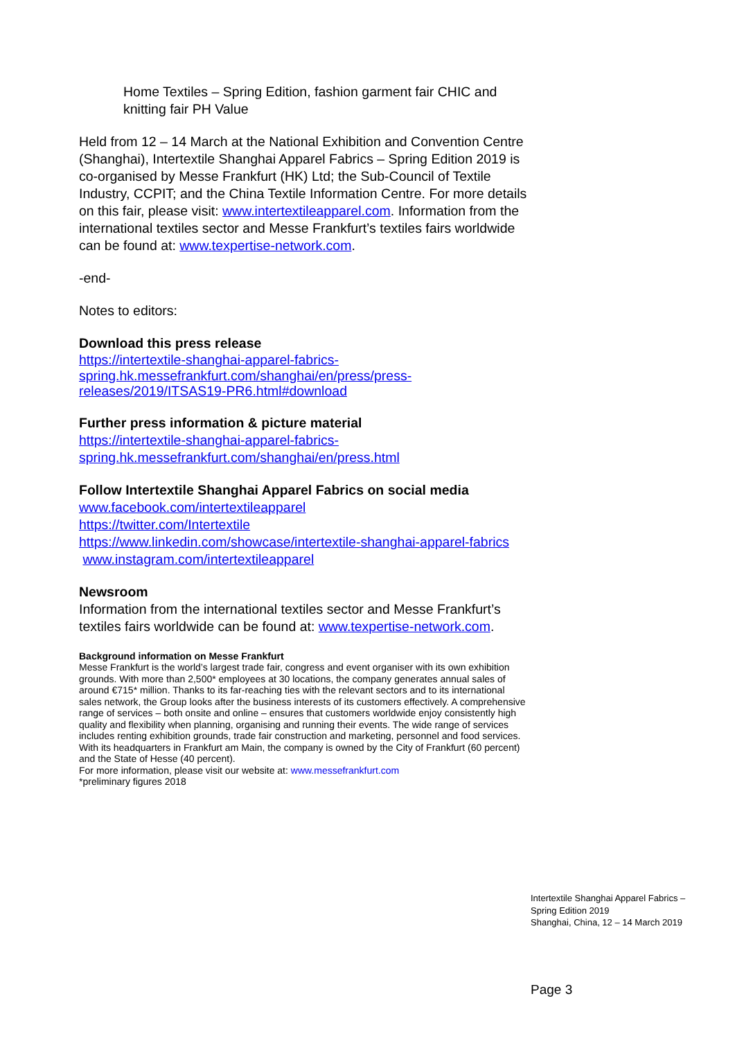Home Textiles – Spring Edition, fashion garment fair CHIC and knitting fair PH Value
Held from 12 – 14 March at the National Exhibition and Convention Centre (Shanghai), Intertextile Shanghai Apparel Fabrics – Spring Edition 2019 is co-organised by Messe Frankfurt (HK) Ltd; the Sub-Council of Textile Industry, CCPIT; and the China Textile Information Centre. For more details on this fair, please visit: www.intertextileapparel.com. Information from the international textiles sector and Messe Frankfurt’s textiles fairs worldwide can be found at: www.texpertise-network.com.
-end-
Notes to editors:
Download this press release
https://intertextile-shanghai-apparel-fabrics-spring.hk.messefrankfurt.com/shanghai/en/press/press-releases/2019/ITSAS19-PR6.html#download
Further press information & picture material
https://intertextile-shanghai-apparel-fabrics-spring.hk.messefrankfurt.com/shanghai/en/press.html
Follow Intertextile Shanghai Apparel Fabrics on social media
www.facebook.com/intertextileapparel
https://twitter.com/Intertextile
https://www.linkedin.com/showcase/intertextile-shanghai-apparel-fabrics
www.instagram.com/intertextileapparel
Newsroom
Information from the international textiles sector and Messe Frankfurt’s textiles fairs worldwide can be found at: www.texpertise-network.com.
Background information on Messe Frankfurt
Messe Frankfurt is the world’s largest trade fair, congress and event organiser with its own exhibition grounds. With more than 2,500* employees at 30 locations, the company generates annual sales of around €715* million. Thanks to its far-reaching ties with the relevant sectors and to its international sales network, the Group looks after the business interests of its customers effectively. A comprehensive range of services – both onsite and online – ensures that customers worldwide enjoy consistently high quality and flexibility when planning, organising and running their events. The wide range of services includes renting exhibition grounds, trade fair construction and marketing, personnel and food services. With its headquarters in Frankfurt am Main, the company is owned by the City of Frankfurt (60 percent) and the State of Hesse (40 percent).
For more information, please visit our website at: www.messefrankfurt.com
*preliminary figures 2018
Intertextile Shanghai Apparel Fabrics –
Spring Edition 2019
Shanghai, China, 12 – 14 March 2019
Page 3